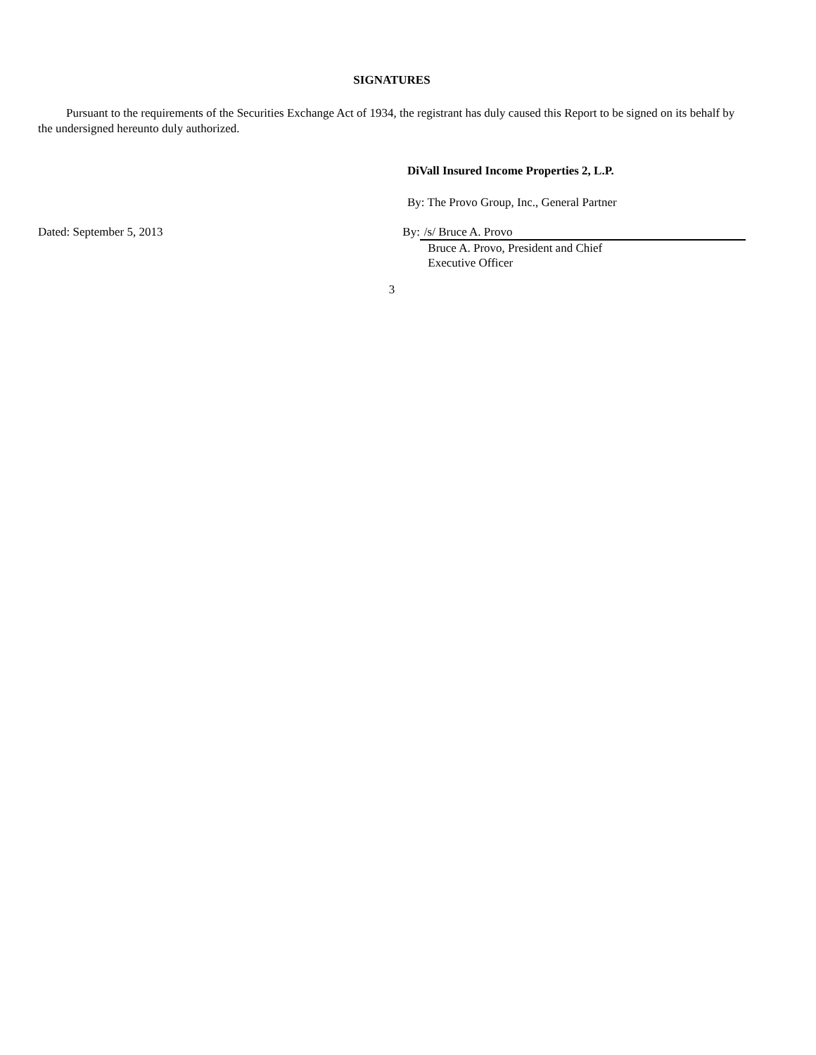SIGNATURES
Pursuant to the requirements of the Securities Exchange Act of 1934, the registrant has duly caused this Report to be signed on its behalf by the undersigned hereunto duly authorized.
DiVall Insured Income Properties 2, L.P.
By: The Provo Group, Inc., General Partner
Dated: September 5, 2013 By: /s/ Bruce A. Provo
Bruce A. Provo, President and Chief
Executive Officer
3